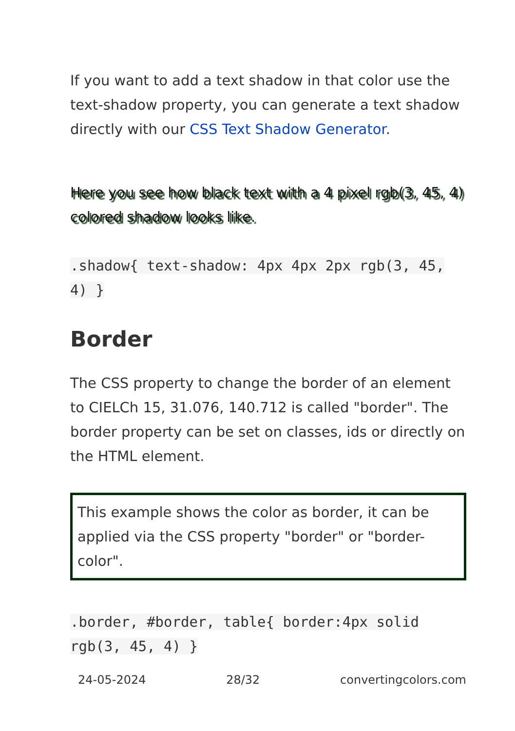If you want to add a text shadow in that color use the text-shadow property, you can generate a text shadow directly with our CSS Text Shadow Generator.
Here you see how black text with a 4 pixel rgb(3, 45, 4) colored shadow looks like.
.shadow{ text-shadow: 4px 4px 2px rgb(3, 45, 4) }
Border
The CSS property to change the border of an element to CIELCh 15, 31.076, 140.712 is called "border". The border property can be set on classes, ids or directly on the HTML element.
This example shows the color as border, it can be applied via the CSS property "border" or "border-color".
.border, #border, table{ border:4px solid rgb(3, 45, 4) }
24-05-2024 28/32 convertingcolors.com